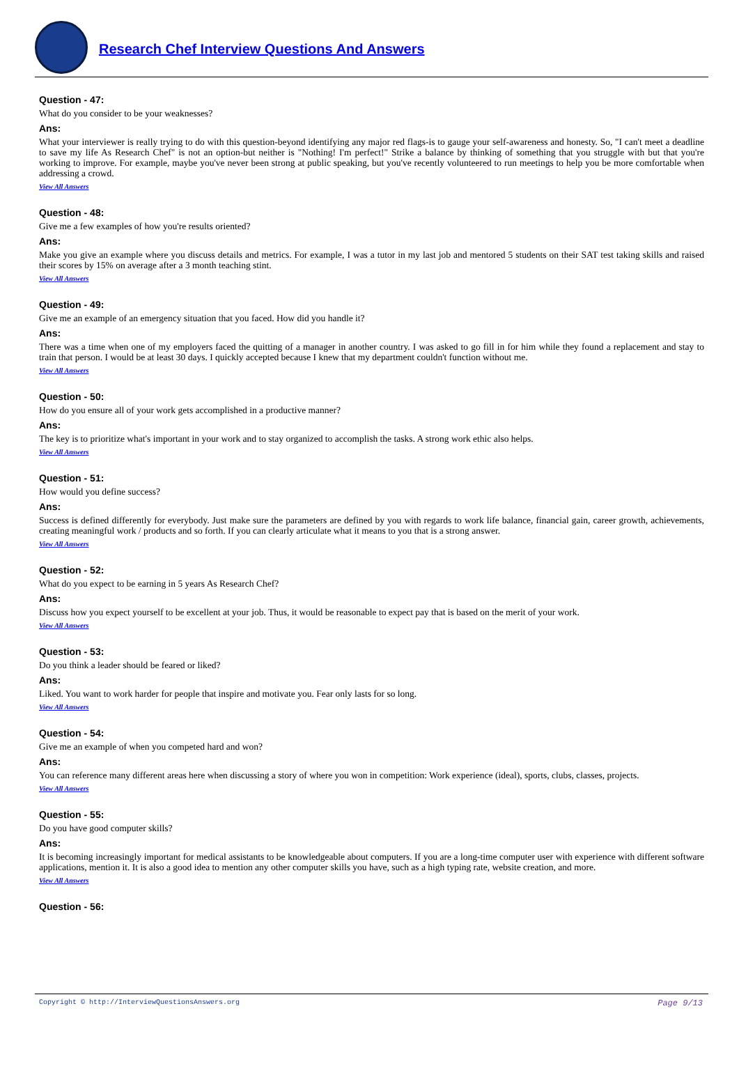Research Chef Interview Questions And Answers
Question - 47:
What do you consider to be your weaknesses?
Ans:
What your interviewer is really trying to do with this question-beyond identifying any major red flags-is to gauge your self-awareness and honesty. So, "I can't meet a deadline to save my life As Research Chef" is not an option-but neither is "Nothing! I'm perfect!" Strike a balance by thinking of something that you struggle with but that you're working to improve. For example, maybe you've never been strong at public speaking, but you've recently volunteered to run meetings to help you be more comfortable when addressing a crowd.
View All Answers
Question - 48:
Give me a few examples of how you're results oriented?
Ans:
Make you give an example where you discuss details and metrics. For example, I was a tutor in my last job and mentored 5 students on their SAT test taking skills and raised their scores by 15% on average after a 3 month teaching stint.
View All Answers
Question - 49:
Give me an example of an emergency situation that you faced. How did you handle it?
Ans:
There was a time when one of my employers faced the quitting of a manager in another country. I was asked to go fill in for him while they found a replacement and stay to train that person. I would be at least 30 days. I quickly accepted because I knew that my department couldn't function without me.
View All Answers
Question - 50:
How do you ensure all of your work gets accomplished in a productive manner?
Ans:
The key is to prioritize what's important in your work and to stay organized to accomplish the tasks. A strong work ethic also helps.
View All Answers
Question - 51:
How would you define success?
Ans:
Success is defined differently for everybody. Just make sure the parameters are defined by you with regards to work life balance, financial gain, career growth, achievements, creating meaningful work / products and so forth. If you can clearly articulate what it means to you that is a strong answer.
View All Answers
Question - 52:
What do you expect to be earning in 5 years As Research Chef?
Ans:
Discuss how you expect yourself to be excellent at your job. Thus, it would be reasonable to expect pay that is based on the merit of your work.
View All Answers
Question - 53:
Do you think a leader should be feared or liked?
Ans:
Liked. You want to work harder for people that inspire and motivate you. Fear only lasts for so long.
View All Answers
Question - 54:
Give me an example of when you competed hard and won?
Ans:
You can reference many different areas here when discussing a story of where you won in competition: Work experience (ideal), sports, clubs, classes, projects.
View All Answers
Question - 55:
Do you have good computer skills?
Ans:
It is becoming increasingly important for medical assistants to be knowledgeable about computers. If you are a long-time computer user with experience with different software applications, mention it. It is also a good idea to mention any other computer skills you have, such as a high typing rate, website creation, and more.
View All Answers
Question - 56:
Copyright © http://InterviewQuestionsAnswers.org Page 9/13